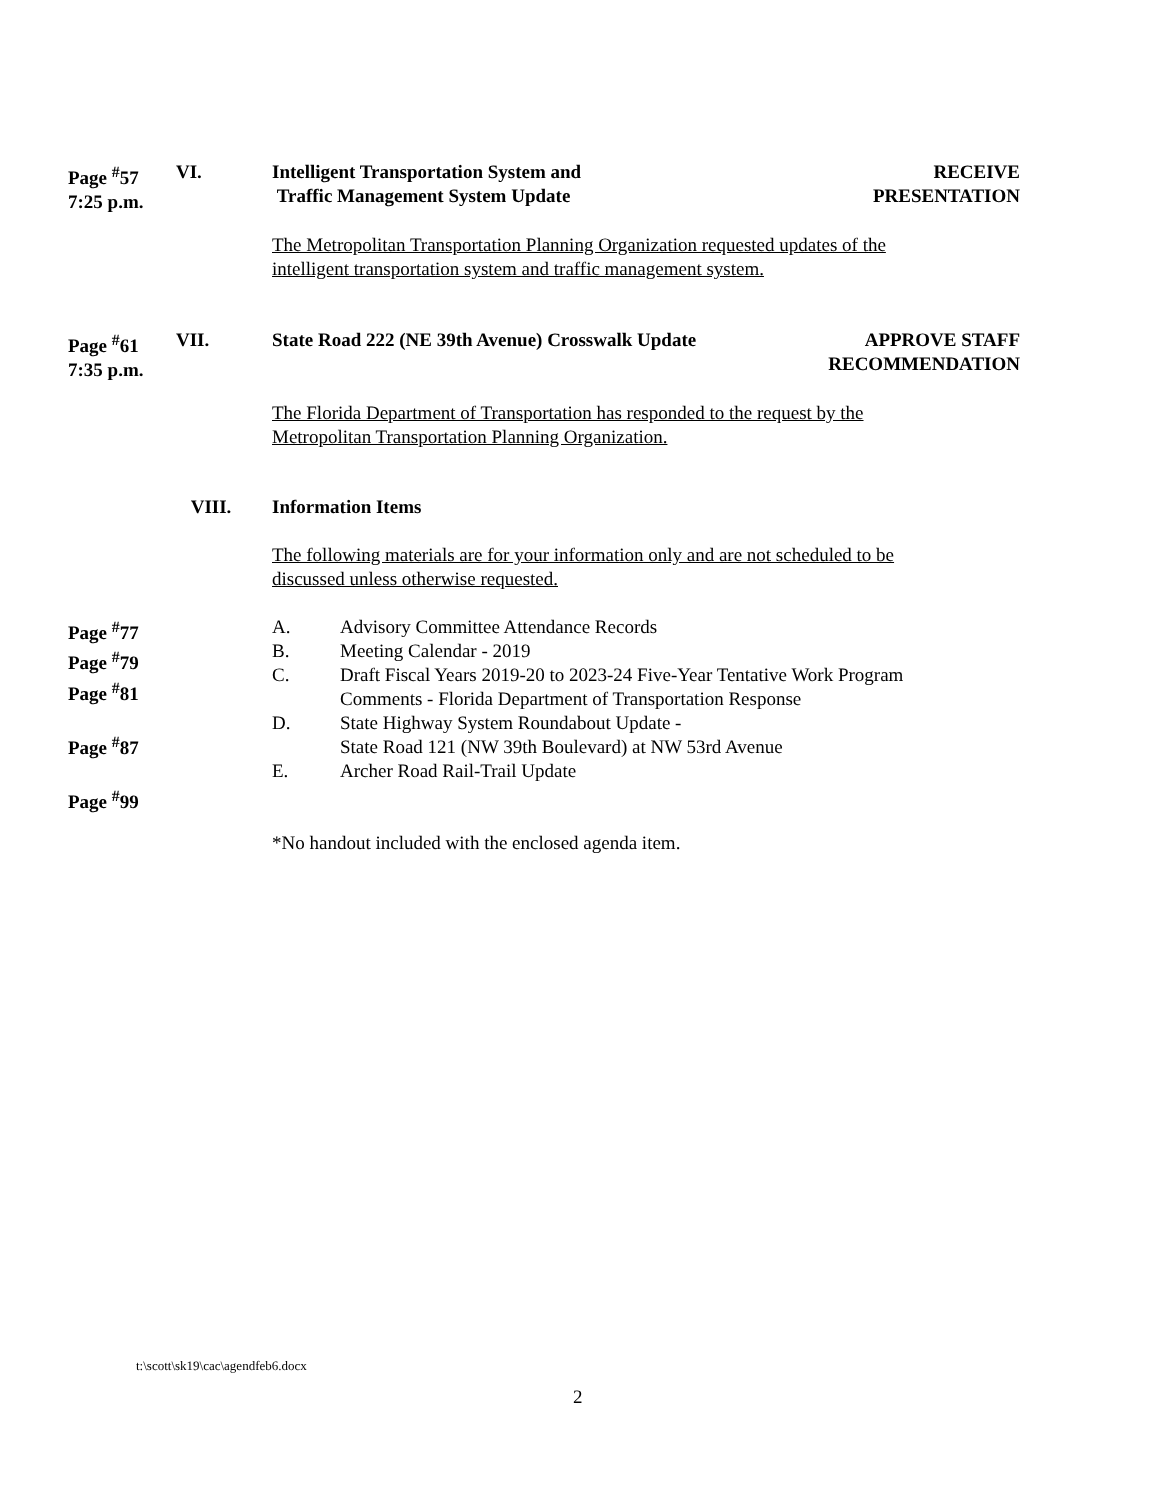Page <sup>#</sup>57
7:25 p.m.
VI. Intelligent Transportation System and
Traffic Management System Update
RECEIVE
PRESENTATION
The Metropolitan Transportation Planning Organization requested updates of the
intelligent transportation system and traffic management system.
Page <sup>#</sup>61
7:35 p.m.
VII. State Road 222 (NE 39th Avenue) Crosswalk Update
APPROVE STAFF
RECOMMENDATION
The Florida Department of Transportation has responded to the request by the
Metropolitan Transportation Planning Organization.
VIII. Information Items
The following materials are for your information only and are not scheduled to be
discussed unless otherwise requested.
Page <sup>#</sup>77
Page <sup>#</sup>79
Page <sup>#</sup>81
Page <sup>#</sup>87
Page <sup>#</sup>99
A. Advisory Committee Attendance Records
B. Meeting Calendar - 2019
C. Draft Fiscal Years 2019-20 to 2023-24 Five-Year Tentative Work Program
Comments - Florida Department of Transportation Response
D. State Highway System Roundabout Update -
State Road 121 (NW 39th Boulevard) at NW 53rd Avenue
E. Archer Road Rail-Trail Update
*No handout included with the enclosed agenda item.
t:\scott\sk19\cac\agendfeb6.docx
2